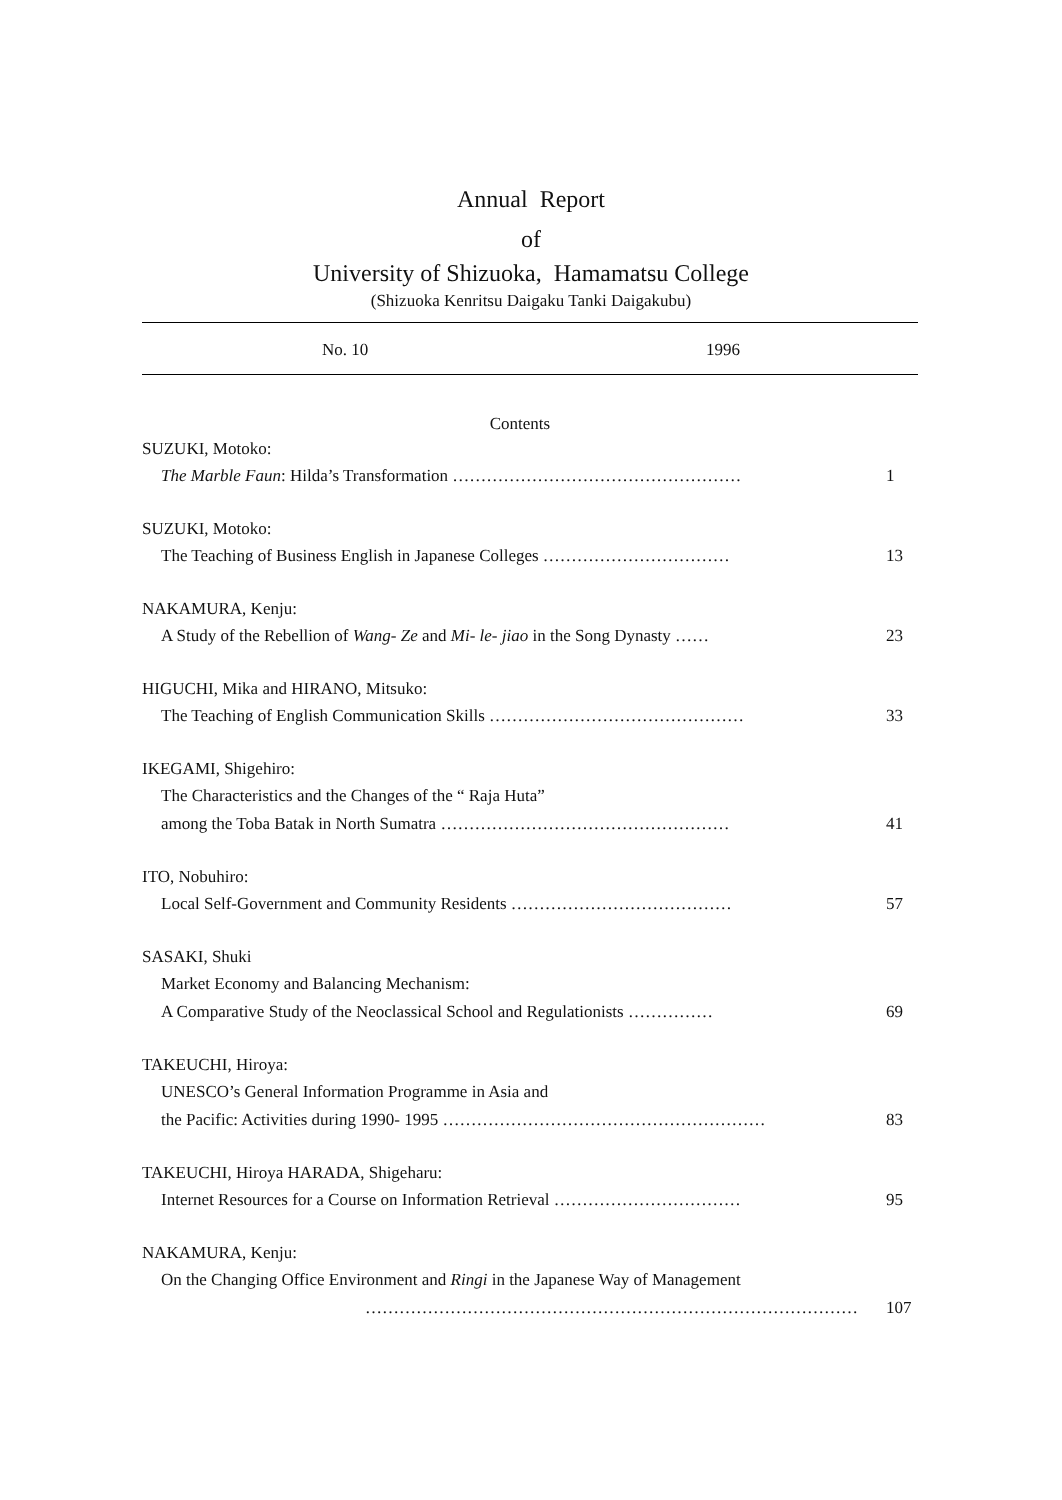Annual Report
of
University of Shizuoka, Hamamatsu College
(Shizuoka Kenritsu Daigaku Tanki Daigakubu)
No. 10 1996
Contents
SUZUKI, Motoko:
The Marble Faun: Hilda’s Transformation …………………………………………… 1
SUZUKI, Motoko:
The Teaching of Business English in Japanese Colleges …………………………… 13
NAKAMURA, Kenju:
A Study of the Rebellion of Wang- Ze and Mi- le- jiao in the Song Dynasty …… 23
HIGUCHI, Mika and HIRANO, Mitsuko:
The Teaching of English Communication Skills ……………………………………… 33
IKEGAMI, Shigehiro:
The Characteristics and the Changes of the “ Raja Huta”
among the Toba Batak in North Sumatra …………………………………………… 41
ITO, Nobuhiro:
Local Self-Government and Community Residents ………………………………… 57
SASAKI, Shuki
Market Economy and Balancing Mechanism:
A Comparative Study of the Neoclassical School and Regulationists …………… 69
TAKEUCHI, Hiroya:
UNESCO’s General Information Programme in Asia and
the Pacific: Activities during 1990- 1995 ………………………………………………… 83
TAKEUCHI, Hiroya HARADA, Shigeharu:
Internet Resources for a Course on Information Retrieval …………………………… 95
NAKAMURA, Kenju:
On the Changing Office Environment and Ringi in the Japanese Way of Management
…………………………………………………………………………… 107